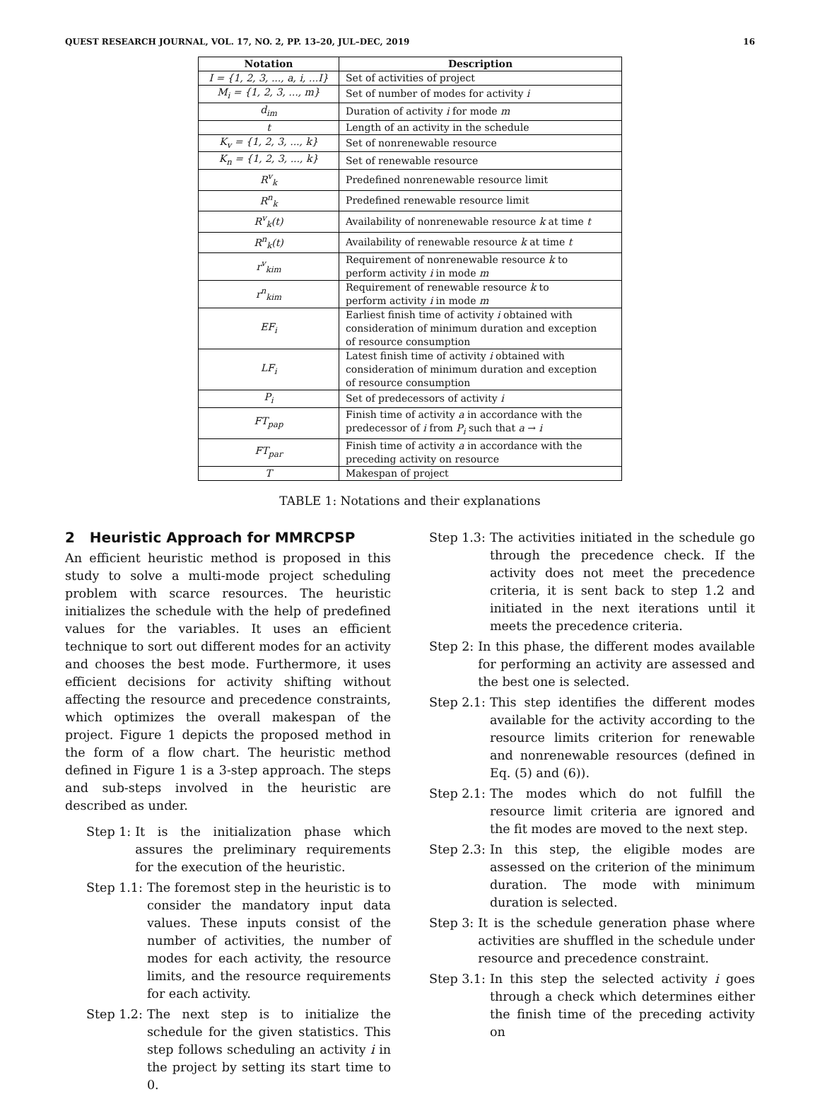QUEST RESEARCH JOURNAL, VOL. 17, NO. 2, PP. 13–20, JUL–DEC, 2019 16
| Notation | Description |
| --- | --- |
| I = {1, 2, 3, ..., a, i, ...I} | Set of activities of project |
| M<sub>i</sub> = {1, 2, 3, ..., m} | Set of number of modes for activity i |
| d<sub>im</sub> | Duration of activity i for mode m |
| t | Length of an activity in the schedule |
| K<sub>v</sub> = {1, 2, 3, ..., k} | Set of nonrenewable resource |
| K<sub>n</sub> = {1, 2, 3, ..., k} | Set of renewable resource |
| R<sup>v</sup><sub>k</sub> | Predefined nonrenewable resource limit |
| R<sup>n</sup><sub>k</sub> | Predefined renewable resource limit |
| R<sup>v</sup><sub>k</sub>(t) | Availability of nonrenewable resource k at time t |
| R<sup>n</sup><sub>k</sub>(t) | Availability of renewable resource k at time t |
| r<sup>v</sup><sub>kim</sub> | Requirement of nonrenewable resource k to perform activity i in mode m |
| r<sup>n</sup><sub>kim</sub> | Requirement of renewable resource k to perform activity i in mode m |
| EF<sub>i</sub> | Earliest finish time of activity i obtained with consideration of minimum duration and exception of resource consumption |
| LF<sub>i</sub> | Latest finish time of activity i obtained with consideration of minimum duration and exception of resource consumption |
| P<sub>i</sub> | Set of predecessors of activity i |
| FT<sub>pap</sub> | Finish time of activity a in accordance with the predecessor of i from P<sub>i</sub> such that a → i |
| FT<sub>par</sub> | Finish time of activity a in accordance with the preceding activity on resource |
| T | Makespan of project |
TABLE 1: Notations and their explanations
2 Heuristic Approach for MMRCPSP
An efficient heuristic method is proposed in this study to solve a multi-mode project scheduling problem with scarce resources. The heuristic initializes the schedule with the help of predefined values for the variables. It uses an efficient technique to sort out different modes for an activity and chooses the best mode. Furthermore, it uses efficient decisions for activity shifting without affecting the resource and precedence constraints, which optimizes the overall makespan of the project. Figure 1 depicts the proposed method in the form of a flow chart. The heuristic method defined in Figure 1 is a 3-step approach. The steps and sub-steps involved in the heuristic are described as under.
Step 1: It is the initialization phase which assures the preliminary requirements for the execution of the heuristic.
Step 1.1: The foremost step in the heuristic is to consider the mandatory input data values. These inputs consist of the number of activities, the number of modes for each activity, the resource limits, and the resource requirements for each activity.
Step 1.2: The next step is to initialize the schedule for the given statistics. This step follows scheduling an activity i in the project by setting its start time to 0.
Step 1.3: The activities initiated in the schedule go through the precedence check. If the activity does not meet the precedence criteria, it is sent back to step 1.2 and initiated in the next iterations until it meets the precedence criteria.
Step 2: In this phase, the different modes available for performing an activity are assessed and the best one is selected.
Step 2.1: This step identifies the different modes available for the activity according to the resource limits criterion for renewable and nonrenewable resources (defined in Eq. (5) and (6)).
Step 2.1: The modes which do not fulfill the resource limit criteria are ignored and the fit modes are moved to the next step.
Step 2.3: In this step, the eligible modes are assessed on the criterion of the minimum duration. The mode with minimum duration is selected.
Step 3: It is the schedule generation phase where activities are shuffled in the schedule under resource and precedence constraint.
Step 3.1: In this step the selected activity i goes through a check which determines either the finish time of the preceding activity on